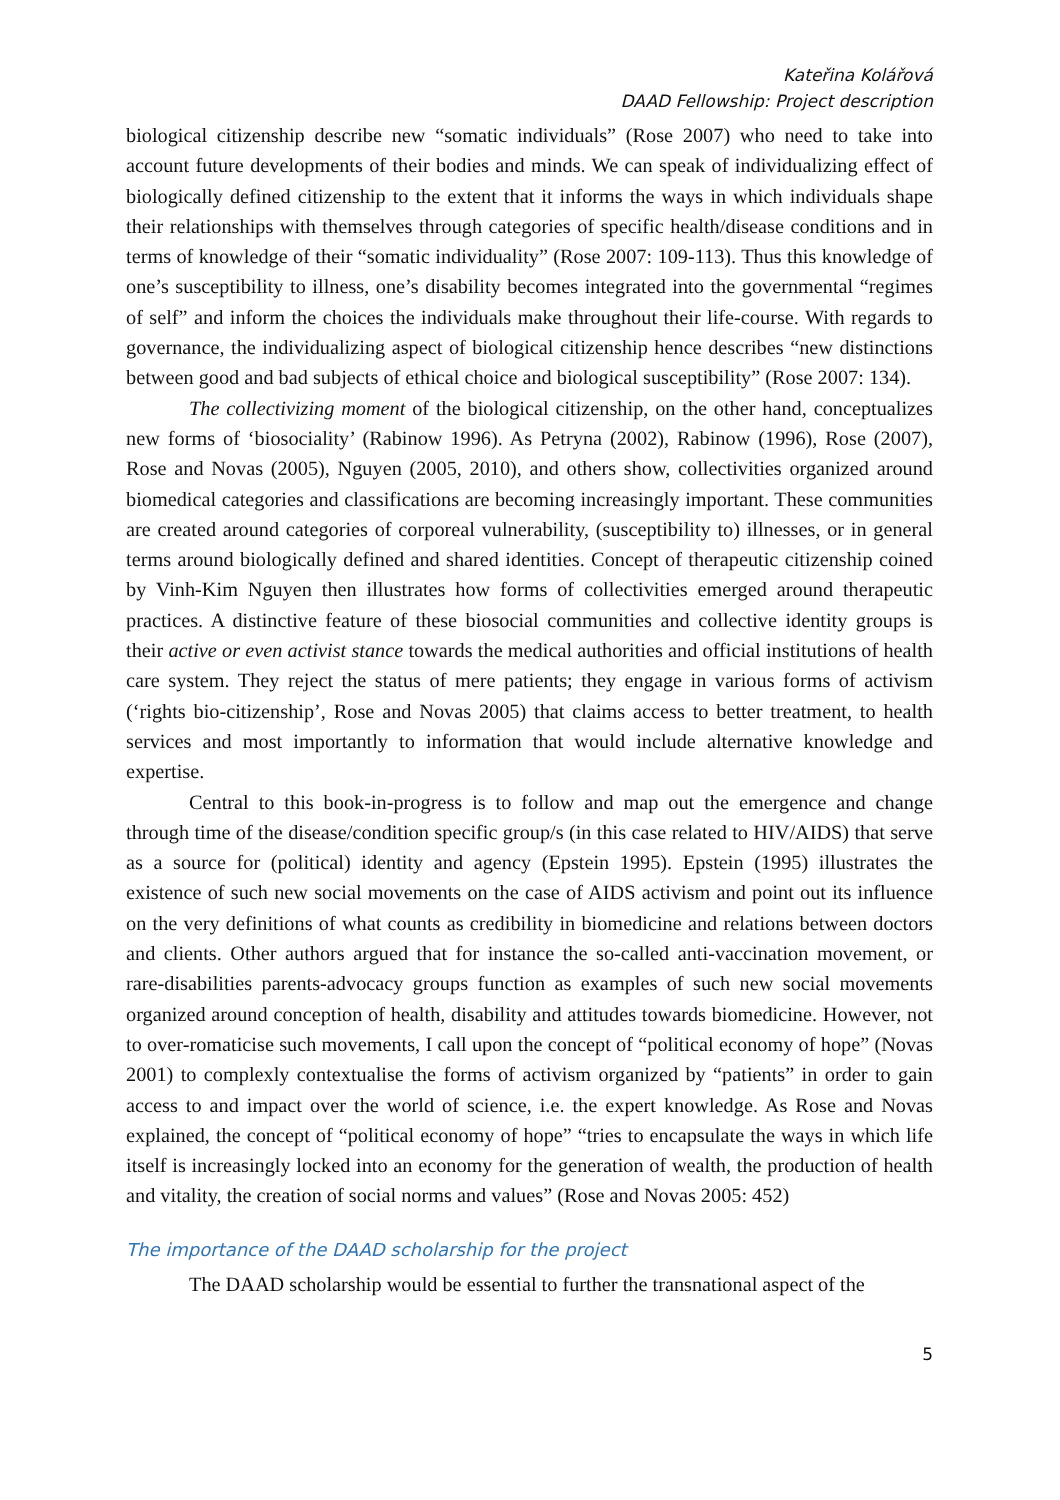Kateřina Kolářová
DAAD Fellowship: Project description
biological citizenship describe new “somatic individuals” (Rose 2007) who need to take into account future developments of their bodies and minds. We can speak of individualizing effect of biologically defined citizenship to the extent that it informs the ways in which individuals shape their relationships with themselves through categories of specific health/disease conditions and in terms of knowledge of their “somatic individuality” (Rose 2007: 109-113). Thus this knowledge of one’s susceptibility to illness, one’s disability becomes integrated into the governmental “regimes of self” and inform the choices the individuals make throughout their life-course. With regards to governance, the individualizing aspect of biological citizenship hence describes “new distinctions between good and bad subjects of ethical choice and biological susceptibility” (Rose 2007: 134).
The collectivizing moment of the biological citizenship, on the other hand, conceptualizes new forms of ‘biosociality’ (Rabinow 1996). As Petryna (2002), Rabinow (1996), Rose (2007), Rose and Novas (2005), Nguyen (2005, 2010), and others show, collectivities organized around biomedical categories and classifications are becoming increasingly important. These communities are created around categories of corporeal vulnerability, (susceptibility to) illnesses, or in general terms around biologically defined and shared identities. Concept of therapeutic citizenship coined by Vinh-Kim Nguyen then illustrates how forms of collectivities emerged around therapeutic practices. A distinctive feature of these biosocial communities and collective identity groups is their active or even activist stance towards the medical authorities and official institutions of health care system. They reject the status of mere patients; they engage in various forms of activism (‘rights bio-citizenship’, Rose and Novas 2005) that claims access to better treatment, to health services and most importantly to information that would include alternative knowledge and expertise.
Central to this book-in-progress is to follow and map out the emergence and change through time of the disease/condition specific group/s (in this case related to HIV/AIDS) that serve as a source for (political) identity and agency (Epstein 1995). Epstein (1995) illustrates the existence of such new social movements on the case of AIDS activism and point out its influence on the very definitions of what counts as credibility in biomedicine and relations between doctors and clients. Other authors argued that for instance the so-called anti-vaccination movement, or rare-disabilities parents-advocacy groups function as examples of such new social movements organized around conception of health, disability and attitudes towards biomedicine. However, not to over-romaticise such movements, I call upon the concept of “political economy of hope” (Novas 2001) to complexly contextualise the forms of activism organized by “patients” in order to gain access to and impact over the world of science, i.e. the expert knowledge. As Rose and Novas explained, the concept of “political economy of hope” “tries to encapsulate the ways in which life itself is increasingly locked into an economy for the generation of wealth, the production of health and vitality, the creation of social norms and values” (Rose and Novas 2005: 452)
The importance of the DAAD scholarship for the project
The DAAD scholarship would be essential to further the transnational aspect of the
5